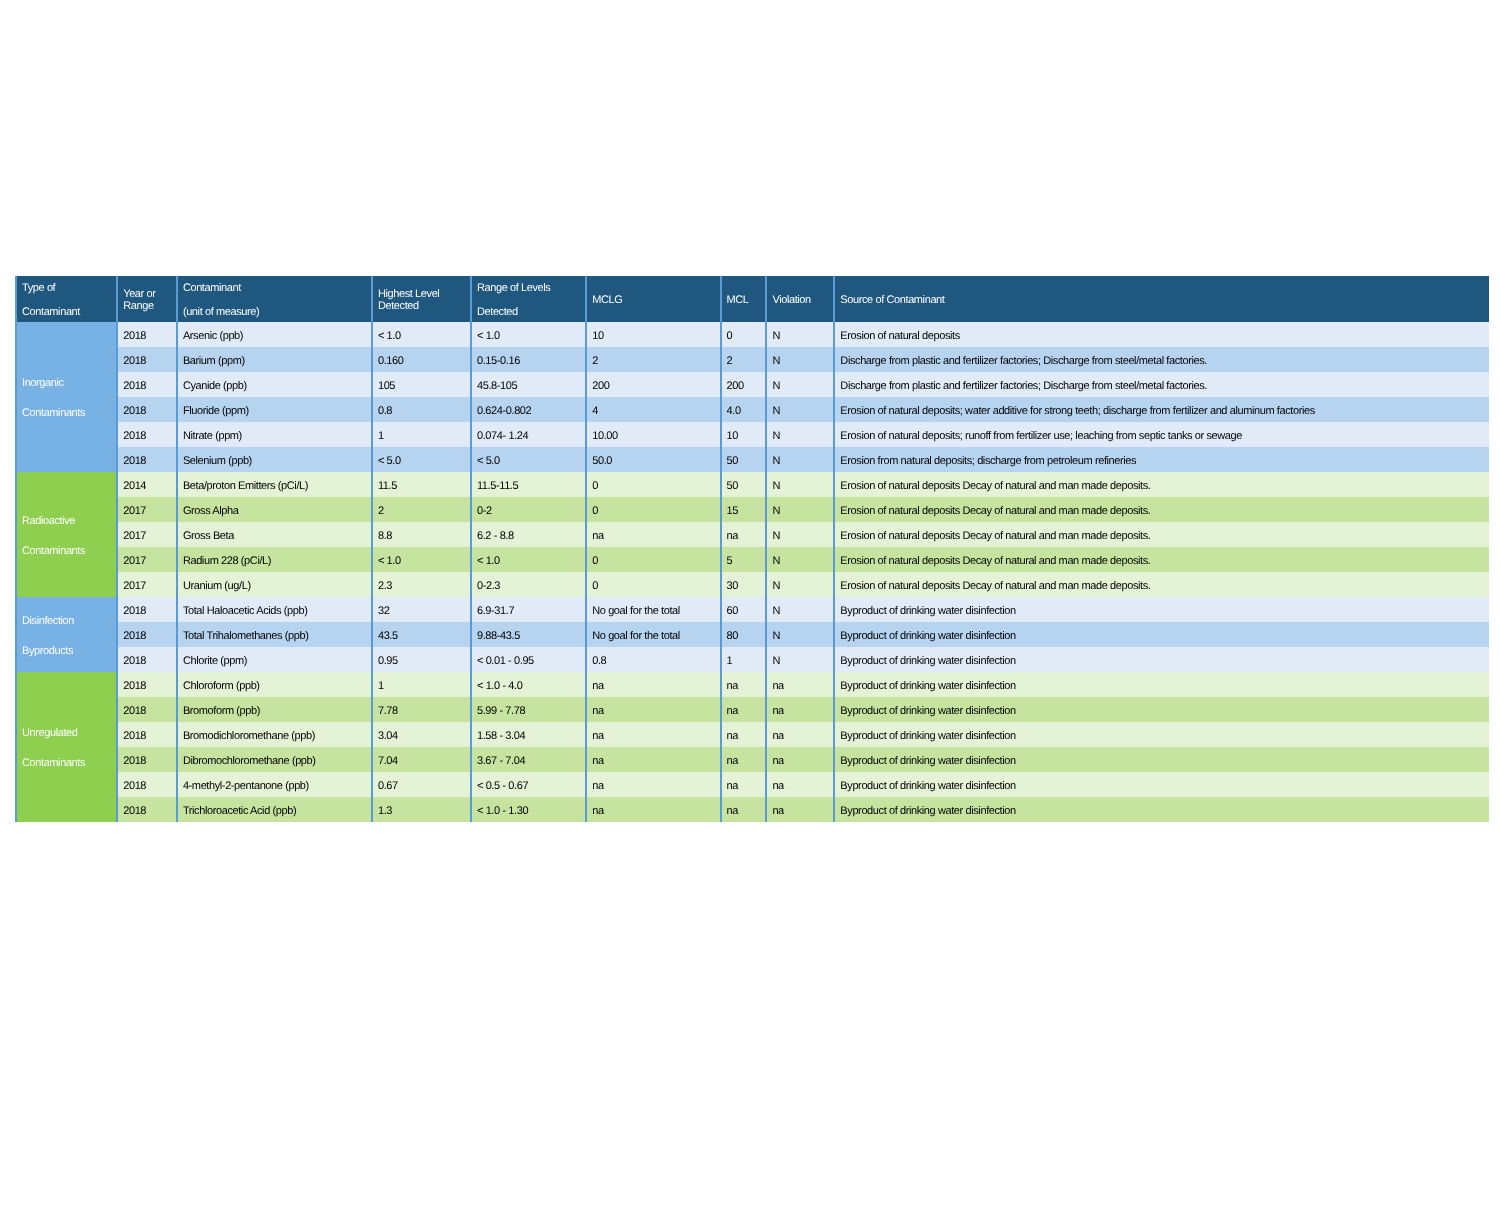| Type of Contaminant | Year or Range | Contaminant (unit of measure) | Highest Level Detected | Range of Levels Detected | MCLG | MCL | Violation | Source of Contaminant |
| --- | --- | --- | --- | --- | --- | --- | --- | --- |
| Inorganic Contaminants | 2018 | Arsenic (ppb) | < 1.0 | < 1.0 | 10 | 0 | N | Erosion of natural deposits |
| | 2018 | Barium (ppm) | 0.160 | 0.15-0.16 | 2 | 2 | N | Discharge from plastic and fertilizer factories; Discharge from steel/metal factories. |
| | 2018 | Cyanide (ppb) | 105 | 45.8-105 | 200 | 200 | N | Discharge from plastic and fertilizer factories; Discharge from steel/metal factories. |
| | 2018 | Fluoride (ppm) | 0.8 | 0.624-0.802 | 4 | 4.0 | N | Erosion of natural deposits; water additive for strong teeth; discharge from fertilizer and aluminum factories |
| | 2018 | Nitrate (ppm) | 1 | 0.074- 1.24 | 10.00 | 10 | N | Erosion of natural deposits; runoff from fertilizer use; leaching from septic tanks or sewage |
| | 2018 | Selenium (ppb) | < 5.0 | < 5.0 | 50.0 | 50 | N | Erosion from natural deposits; discharge from petroleum refineries |
| Radioactive Contaminants | 2014 | Beta/proton Emitters (pCi/L) | 11.5 | 11.5-11.5 | 0 | 50 | N | Erosion of natural deposits Decay of natural and man made deposits. |
| | 2017 | Gross Alpha | 2 | 0-2 | 0 | 15 | N | Erosion of natural deposits Decay of natural and man made deposits. |
| | 2017 | Gross Beta | 8.8 | 6.2 - 8.8 | na | na | N | Erosion of natural deposits Decay of natural and man made deposits. |
| | 2017 | Radium 228 (pCi/L) | < 1.0 | < 1.0 | 0 | 5 | N | Erosion of natural deposits Decay of natural and man made deposits. |
| | 2017 | Uranium (ug/L) | 2.3 | 0-2.3 | 0 | 30 | N | Erosion of natural deposits Decay of natural and man made deposits. |
| Disinfection Byproducts | 2018 | Total Haloacetic Acids (ppb) | 32 | 6.9-31.7 | No goal for the total | 60 | N | Byproduct of drinking water disinfection |
| | 2018 | Total Trihalomethanes (ppb) | 43.5 | 9.88-43.5 | No goal for the total | 80 | N | Byproduct of drinking water disinfection |
| | 2018 | Chlorite (ppm) | 0.95 | < 0.01 - 0.95 | 0.8 | 1 | N | Byproduct of drinking water disinfection |
| Unregulated Contaminants | 2018 | Chloroform (ppb) | 1 | < 1.0 - 4.0 | na | na | na | Byproduct of drinking water disinfection |
| | 2018 | Bromoform (ppb) | 7.78 | 5.99 - 7.78 | na | na | na | Byproduct of drinking water disinfection |
| | 2018 | Bromodichloromethane (ppb) | 3.04 | 1.58 - 3.04 | na | na | na | Byproduct of drinking water disinfection |
| | 2018 | Dibromochloromethane (ppb) | 7.04 | 3.67 - 7.04 | na | na | na | Byproduct of drinking water disinfection |
| | 2018 | 4-methyl-2-pentanone (ppb) | 0.67 | < 0.5 - 0.67 | na | na | na | Byproduct of drinking water disinfection |
| | 2018 | Trichloroacetic Acid (ppb) | 1.3 | < 1.0 - 1.30 | na | na | na | Byproduct of drinking water disinfection |